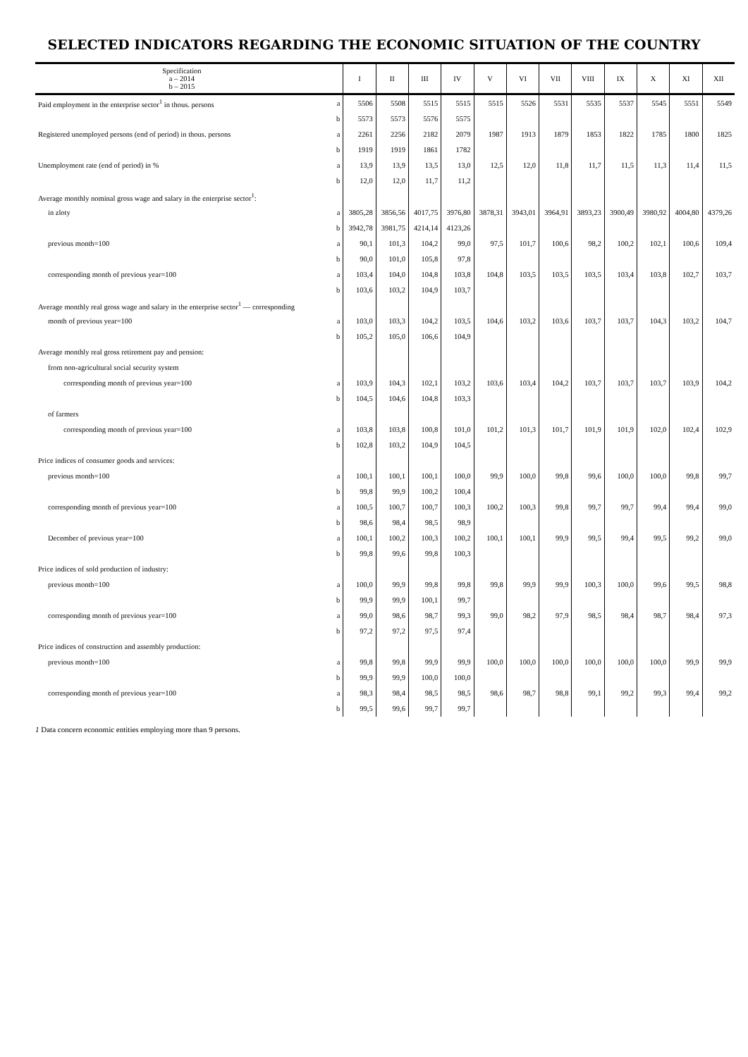SELECTED INDICATORS REGARDING THE ECONOMIC SITUATION OF THE COUNTRY
| Specification a – 2014 b – 2015 | | I | II | III | IV | V | VI | VII | VIII | IX | X | XI | XII |
| --- | --- | --- | --- | --- | --- | --- | --- | --- | --- | --- | --- | --- | --- |
| Paid employment in the enterprise sector<sup>1</sup> in thous. persons | a | 5506 | 5508 | 5515 | 5515 | 5515 | 5526 | 5531 | 5535 | 5537 | 5545 | 5551 | 5549 |
| | b | 5573 | 5573 | 5576 | 5575 | | | | | | | | |
| Registered unemployed persons (end of period) in thous. persons | a | 2261 | 2256 | 2182 | 2079 | 1987 | 1913 | 1879 | 1853 | 1822 | 1785 | 1800 | 1825 |
| | b | 1919 | 1919 | 1861 | 1782 | | | | | | | | |
| Unemployment rate (end of period) in % | a | 13,9 | 13,9 | 13,5 | 13,0 | 12,5 | 12,0 | 11,8 | 11,7 | 11,5 | 11,3 | 11,4 | 11,5 |
| | b | 12,0 | 12,0 | 11,7 | 11,2 | | | | | | | | |
| Average monthly nominal gross wage and salary in the enterprise sector<sup>1</sup>: | | | | | | | | | | | | | |
| in zloty | a | 3805,28 | 3856,56 | 4017,75 | 3976,80 | 3878,31 | 3943,01 | 3964,91 | 3893,23 | 3900,49 | 3980,92 | 4004,80 | 4379,26 |
| | b | 3942,78 | 3981,75 | 4214,14 | 4123,26 | | | | | | | | |
| previous month=100 | a | 90,1 | 101,3 | 104,2 | 99,0 | 97,5 | 101,7 | 100,6 | 98,2 | 100,2 | 102,1 | 100,6 | 109,4 |
| | b | 90,0 | 101,0 | 105,8 | 97,8 | | | | | | | | |
| corresponding month of previous year=100 | a | 103,4 | 104,0 | 104,8 | 103,8 | 104,8 | 103,5 | 103,5 | 103,5 | 103,4 | 103,8 | 102,7 | 103,7 |
| | b | 103,6 | 103,2 | 104,9 | 103,7 | | | | | | | | |
| Average monthly real gross wage and salary in the enterprise sector<sup>1</sup> — corresponding | | | | | | | | | | | | | |
| month of previous year=100 | a | 103,0 | 103,3 | 104,2 | 103,5 | 104,6 | 103,2 | 103,6 | 103,7 | 103,7 | 104,3 | 103,2 | 104,7 |
| | b | 105,2 | 105,0 | 106,6 | 104,9 | | | | | | | | |
| Average monthly real gross retirement pay and pension: | | | | | | | | | | | | | |
| from non-agricultural social security system | | | | | | | | | | | | | |
| corresponding month of previous year=100 | a | 103,9 | 104,3 | 102,1 | 103,2 | 103,6 | 103,4 | 104,2 | 103,7 | 103,7 | 103,7 | 103,9 | 104,2 |
| | b | 104,5 | 104,6 | 104,8 | 103,3 | | | | | | | | |
| of farmers | | | | | | | | | | | | | |
| corresponding month of previous year=100 | a | 103,8 | 103,8 | 100,8 | 101,0 | 101,2 | 101,3 | 101,7 | 101,9 | 101,9 | 102,0 | 102,4 | 102,9 |
| | b | 102,8 | 103,2 | 104,9 | 104,5 | | | | | | | | |
| Price indices of consumer goods and services: | | | | | | | | | | | | | |
| previous month=100 | a | 100,1 | 100,1 | 100,1 | 100,0 | 99,9 | 100,0 | 99,8 | 99,6 | 100,0 | 100,0 | 99,8 | 99,7 |
| | b | 99,8 | 99,9 | 100,2 | 100,4 | | | | | | | | |
| corresponding month of previous year=100 | a | 100,5 | 100,7 | 100,7 | 100,3 | 100,2 | 100,3 | 99,8 | 99,7 | 99,7 | 99,4 | 99,4 | 99,0 |
| | b | 98,6 | 98,4 | 98,5 | 98,9 | | | | | | | | |
| December of previous year=100 | a | 100,1 | 100,2 | 100,3 | 100,2 | 100,1 | 100,1 | 99,9 | 99,5 | 99,4 | 99,5 | 99,2 | 99,0 |
| | b | 99,8 | 99,6 | 99,8 | 100,3 | | | | | | | | |
| Price indices of sold production of industry: | | | | | | | | | | | | | |
| previous month=100 | a | 100,0 | 99,9 | 99,8 | 99,8 | 99,8 | 99,9 | 99,9 | 100,3 | 100,0 | 99,6 | 99,5 | 98,8 |
| | b | 99,9 | 99,9 | 100,1 | 99,7 | | | | | | | | |
| corresponding month of previous year=100 | a | 99,0 | 98,6 | 98,7 | 99,3 | 99,0 | 98,2 | 97,9 | 98,5 | 98,4 | 98,7 | 98,4 | 97,3 |
| | b | 97,2 | 97,2 | 97,5 | 97,4 | | | | | | | | |
| Price indices of construction and assembly production: | | | | | | | | | | | | | |
| previous month=100 | a | 99,8 | 99,8 | 99,9 | 99,9 | 100,0 | 100,0 | 100,0 | 100,0 | 100,0 | 100,0 | 99,9 | 99,9 |
| | b | 99,9 | 99,9 | 100,0 | 100,0 | | | | | | | | |
| corresponding month of previous year=100 | a | 98,3 | 98,4 | 98,5 | 98,5 | 98,6 | 98,7 | 98,8 | 99,1 | 99,2 | 99,3 | 99,4 | 99,2 |
| | b | 99,5 | 99,6 | 99,7 | 99,7 | | | | | | | | |
1 Data concern economic entities employing more than 9 persons.